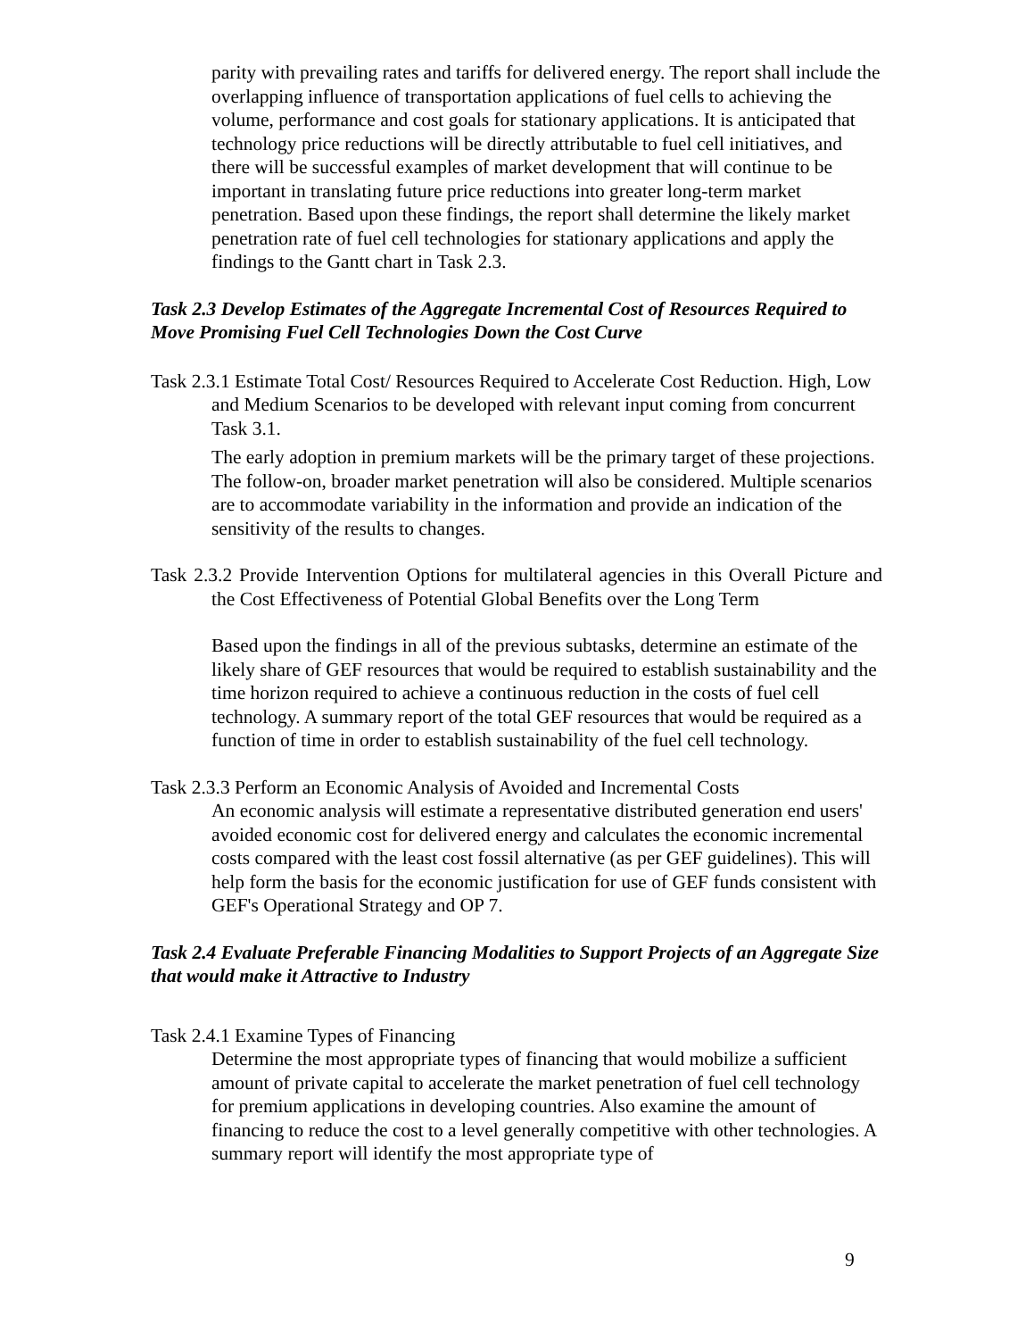parity with prevailing rates and tariffs for delivered energy. The report shall include the overlapping influence of transportation applications of fuel cells to achieving the volume, performance and cost goals for stationary applications. It is anticipated that technology price reductions will be directly attributable to fuel cell initiatives, and there will be successful examples of market development that will continue to be important in translating future price reductions into greater long-term market penetration. Based upon these findings, the report shall determine the likely market penetration rate of fuel cell technologies for stationary applications and apply the findings to the Gantt chart in Task 2.3.
Task 2.3 Develop Estimates of the Aggregate Incremental Cost of Resources Required to Move Promising Fuel Cell Technologies Down the Cost Curve
Task 2.3.1 Estimate Total Cost/ Resources Required to Accelerate Cost Reduction. High, Low and Medium Scenarios to be developed with relevant input coming from concurrent Task 3.1.
The early adoption in premium markets will be the primary target of these projections. The follow-on, broader market penetration will also be considered. Multiple scenarios are to accommodate variability in the information and provide an indication of the sensitivity of the results to changes.
Task 2.3.2 Provide Intervention Options for multilateral agencies in this Overall Picture and the Cost Effectiveness of Potential Global Benefits over the Long Term
Based upon the findings in all of the previous subtasks, determine an estimate of the likely share of GEF resources that would be required to establish sustainability and the time horizon required to achieve a continuous reduction in the costs of fuel cell technology. A summary report of the total GEF resources that would be required as a function of time in order to establish sustainability of the fuel cell technology.
Task 2.3.3 Perform an Economic Analysis of Avoided and Incremental Costs
An economic analysis will estimate a representative distributed generation end users' avoided economic cost for delivered energy and calculates the economic incremental costs compared with the least cost fossil alternative (as per GEF guidelines). This will help form the basis for the economic justification for use of GEF funds consistent with GEF's Operational Strategy and OP 7.
Task 2.4 Evaluate Preferable Financing Modalities to Support Projects of an Aggregate Size that would make it Attractive to Industry
Task 2.4.1 Examine Types of Financing
Determine the most appropriate types of financing that would mobilize a sufficient amount of private capital to accelerate the market penetration of fuel cell technology for premium applications in developing countries. Also examine the amount of financing to reduce the cost to a level generally competitive with other technologies. A summary report will identify the most appropriate type of
9